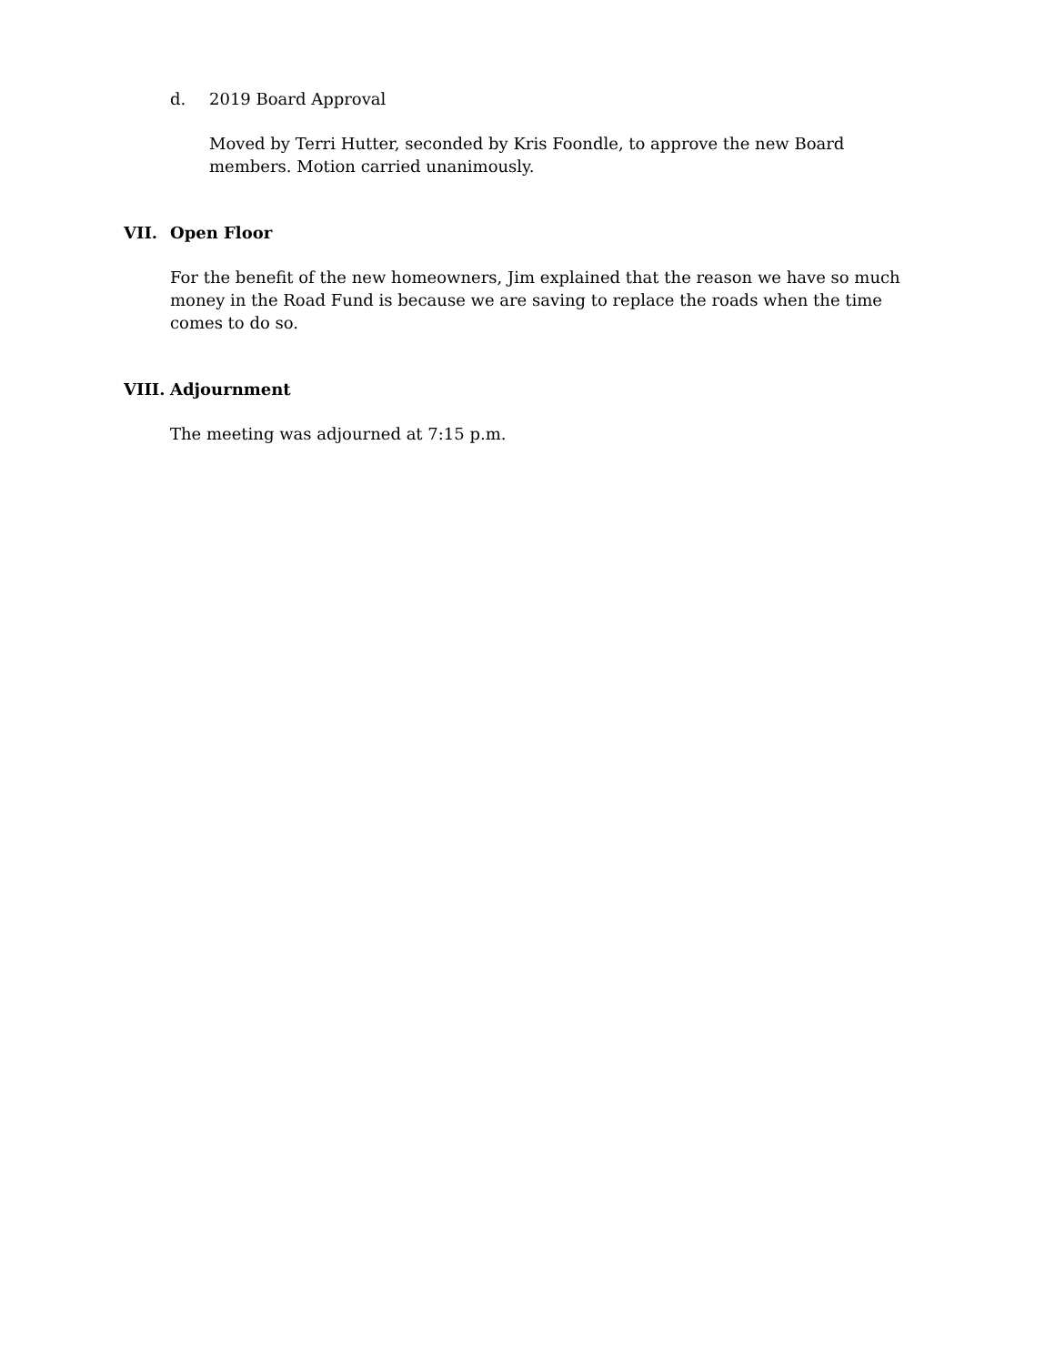d. 2019 Board Approval
Moved by Terri Hutter, seconded by Kris Foondle, to approve the new Board members. Motion carried unanimously.
VII. Open Floor
For the benefit of the new homeowners, Jim explained that the reason we have so much money in the Road Fund is because we are saving to replace the roads when the time comes to do so.
VIII. Adjournment
The meeting was adjourned at 7:15 p.m.